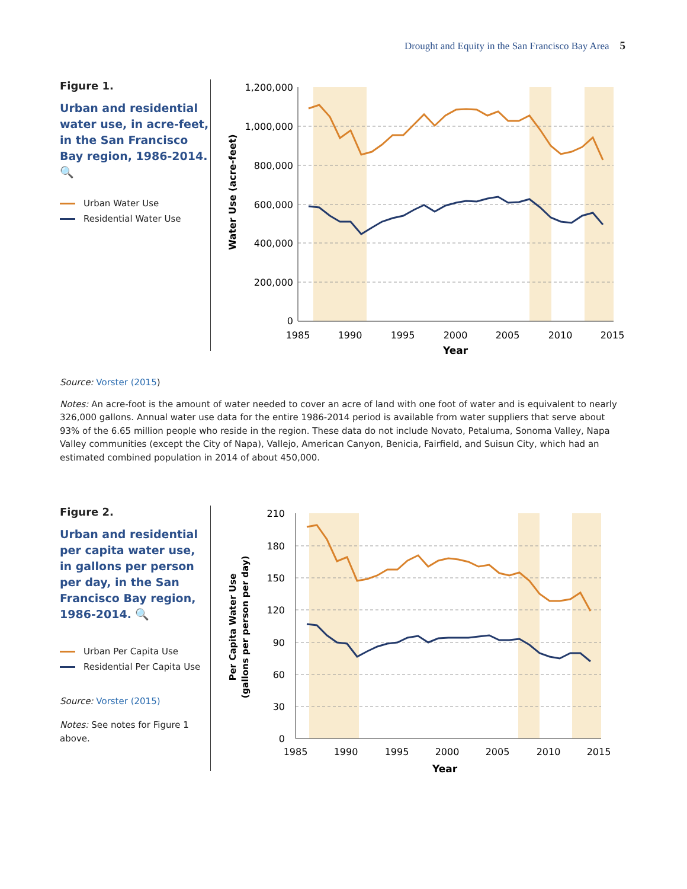Drought and Equity in the San Francisco Bay Area 5
Figure 1.
Urban and residential water use, in acre-feet, in the San Francisco Bay region, 1986-2014. 🔍
Urban Water Use
Residential Water Use
1,200,000
1,000,000
800,000
600,000
400,000
200,000
0
1985
1990
1995
2000
2005
2010
2015
Year
Water Use (acre-feet)
Source: Vorster (2015)
Notes: An acre-foot is the amount of water needed to cover an acre of land with one foot of water and is equivalent to nearly 326,000 gallons. Annual water use data for the entire 1986-2014 period is available from water suppliers that serve about 93% of the 6.65 million people who reside in the region. These data do not include Novato, Petaluma, Sonoma Valley, Napa Valley communities (except the City of Napa), Vallejo, American Canyon, Benicia, Fairfield, and Suisun City, which had an estimated combined population in 2014 of about 450,000.
Figure 2.
Urban and residential per capita water use, in gallons per person per day, in the San Francisco Bay region, 1986-2014. 🔍
Urban Per Capita Use
Residential Per Capita Use
Source: Vorster (2015)
Notes: See notes for Figure 1 above.
210
180
150
120
90
60
30
0
1985
1990
1995
2000
2005
2010
2015
Year
Per Capita Water Use
(gallons per person per day)